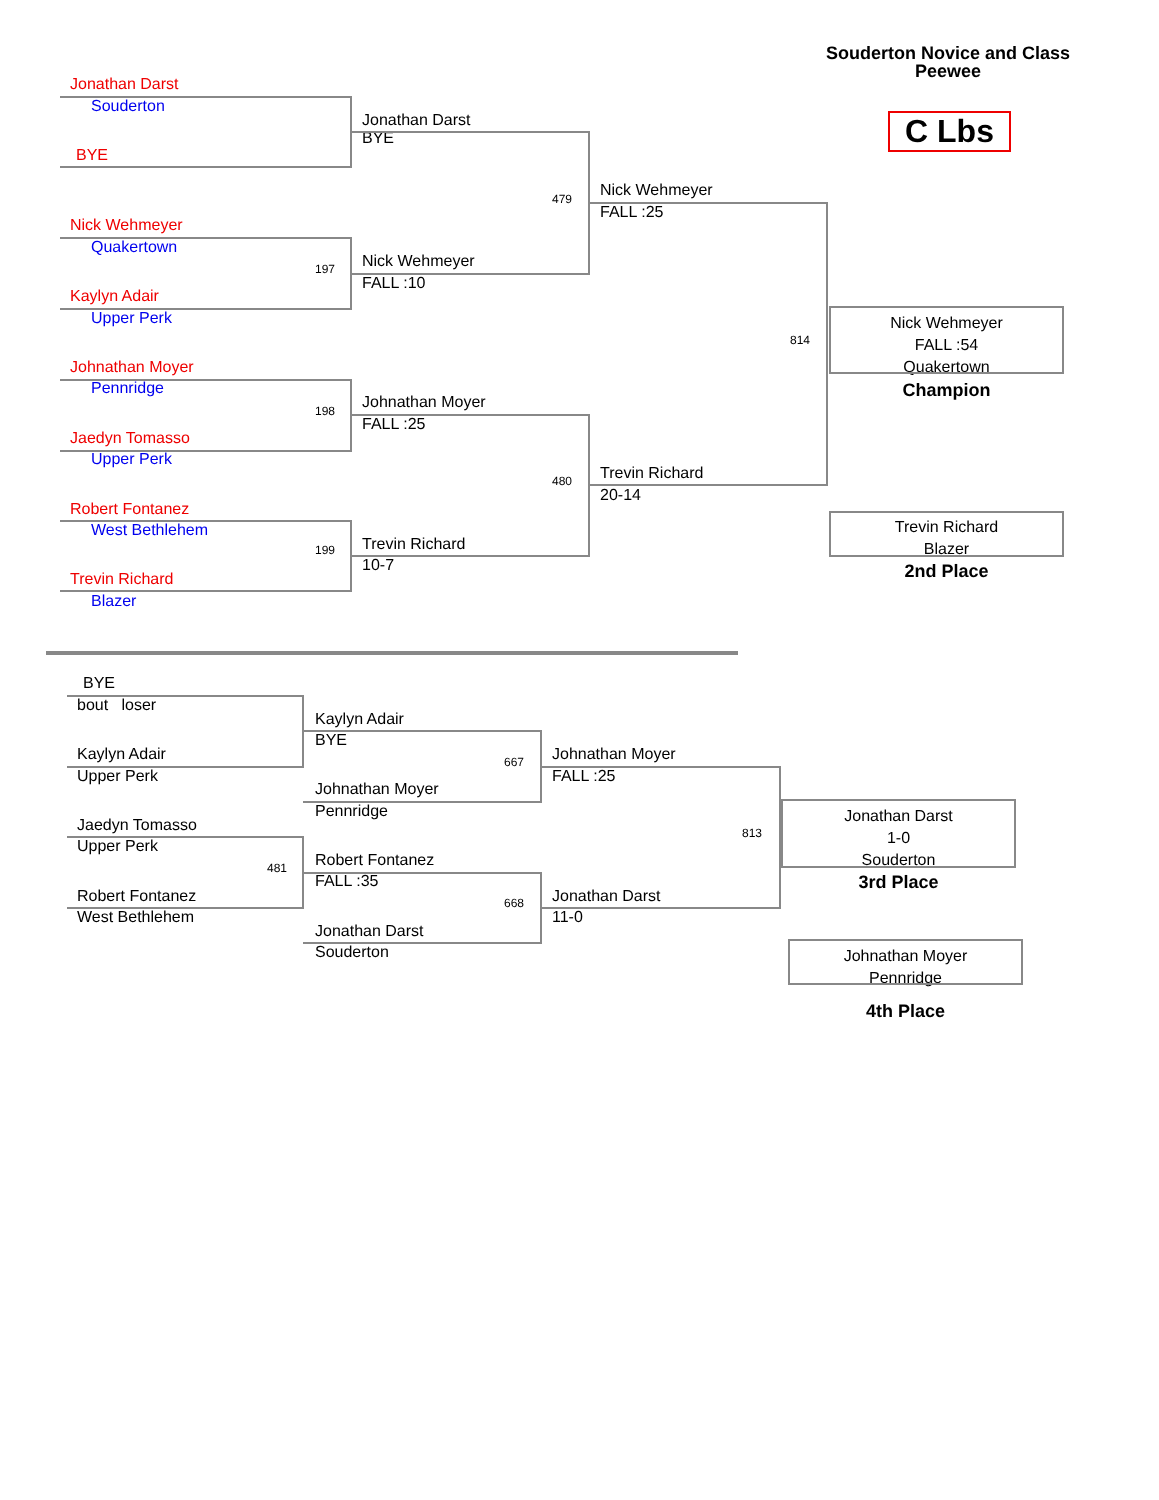Souderton Novice and Class
Peewee
C Lbs
Jonathan Darst
Souderton
BYE
Jonathan Darst
BYE
479
Nick Wehmeyer
FALL :25
Nick Wehmeyer
Quakertown
197
Kaylyn Adair
Upper Perk
Nick Wehmeyer
FALL :10
814
Nick Wehmeyer
FALL :54
Quakertown
Champion
Johnathan Moyer
Pennridge
198
Jaedyn Tomasso
Upper Perk
Johnathan Moyer
FALL :25
480
Trevin Richard
20-14
Trevin Richard
Blazer
2nd Place
Robert Fontanez
West Bethlehem
199
Trevin Richard
Blazer
Trevin Richard
10-7
BYE
bout loser
Kaylyn Adair
Upper Perk
Kaylyn Adair
BYE
667
Johnathan Moyer
Pennridge
Johnathan Moyer
FALL :25
813
Jonathan Darst
1-0
Souderton
3rd Place
Jaedyn Tomasso
Upper Perk
481
Robert Fontanez
West Bethlehem
Robert Fontanez
FALL :35
668
Jonathan Darst
Souderton
Jonathan Darst
11-0
Johnathan Moyer
Pennridge
4th Place